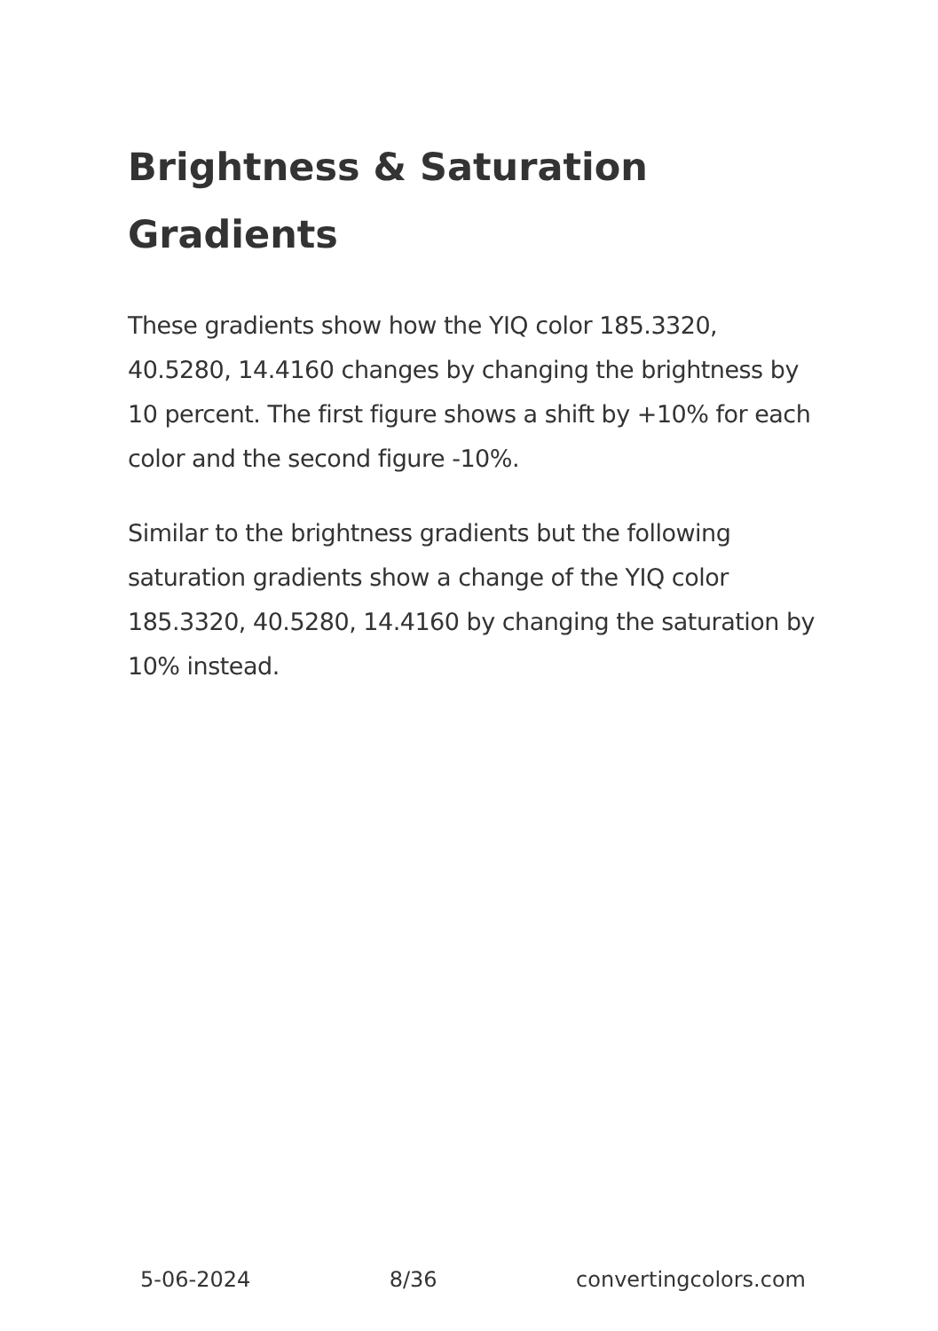Brightness & Saturation Gradients
These gradients show how the YIQ color 185.3320, 40.5280, 14.4160 changes by changing the brightness by 10 percent. The first figure shows a shift by +10% for each color and the second figure -10%.
Similar to the brightness gradients but the following saturation gradients show a change of the YIQ color 185.3320, 40.5280, 14.4160 by changing the saturation by 10% instead.
5-06-2024 8/36 convertingcolors.com